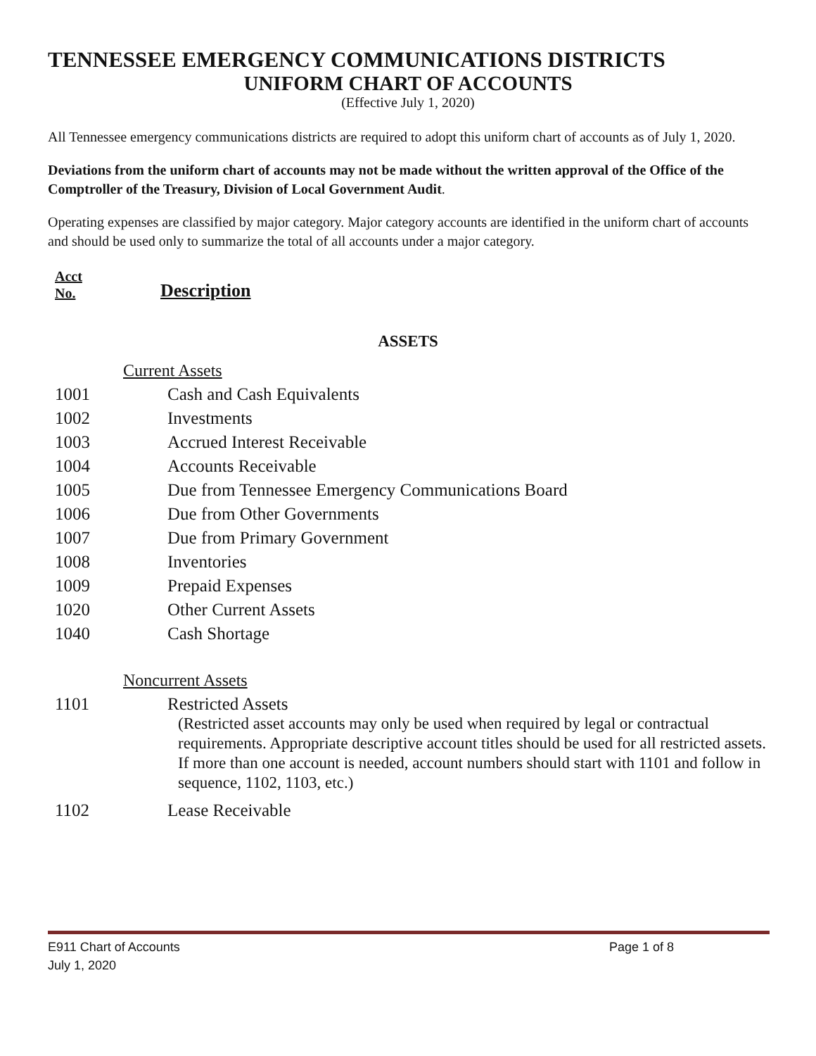TENNESSEE EMERGENCY COMMUNICATIONS DISTRICTS
UNIFORM CHART OF ACCOUNTS
(Effective July 1, 2020)
All Tennessee emergency communications districts are required to adopt this uniform chart of accounts as of July 1, 2020.
Deviations from the uniform chart of accounts may not be made without the written approval of the Office of the Comptroller of the Treasury, Division of Local Government Audit.
Operating expenses are classified by major category. Major category accounts are identified in the uniform chart of accounts and should be used only to summarize the total of all accounts under a major category.
Acct
No.
Description
ASSETS
| Current Assets | |
| 1001 | Cash and Cash Equivalents |
| 1002 | Investments |
| 1003 | Accrued Interest Receivable |
| 1004 | Accounts Receivable |
| 1005 | Due from Tennessee Emergency Communications Board |
| 1006 | Due from Other Governments |
| 1007 | Due from Primary Government |
| 1008 | Inventories |
| 1009 | Prepaid Expenses |
| 1020 | Other Current Assets |
| 1040 | Cash Shortage |
| Noncurrent Assets | |
| 1101 | Restricted Assets (Restricted asset accounts may only be used when required by legal or contractual requirements. Appropriate descriptive account titles should be used for all restricted assets. If more than one account is needed, account numbers should start with 1101 and follow in sequence, 1102, 1103, etc.) |
| 1102 | Lease Receivable |
E911 Chart of Accounts
July 1, 2020
Page 1 of 8